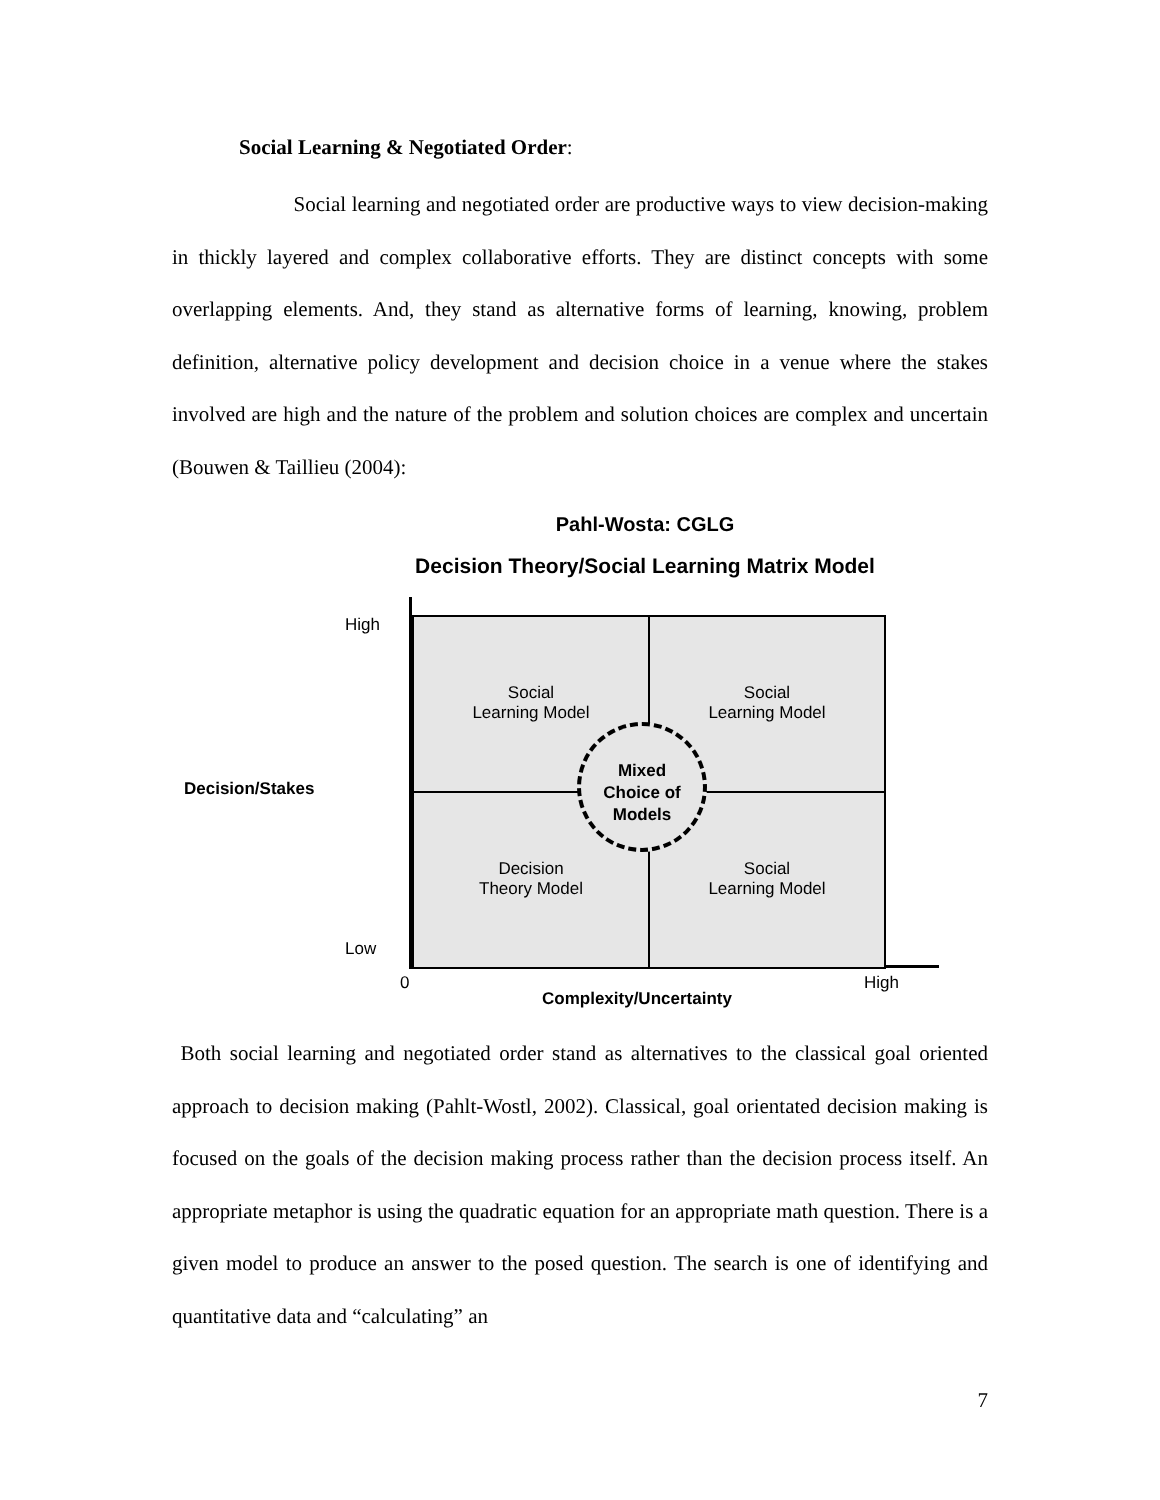Social Learning & Negotiated Order:
Social learning and negotiated order are productive ways to view decision-making in thickly layered and complex collaborative efforts. They are distinct concepts with some overlapping elements. And, they stand as alternative forms of learning, knowing, problem definition, alternative policy development and decision choice in a venue where the stakes involved are high and the nature of the problem and solution choices are complex and uncertain (Bouwen & Taillieu (2004):
Pahl-Wosta: CGLG
Decision Theory/Social Learning Matrix Model
Social
Learning Model
Social
Learning Model
Decision
Theory Model
Social
Learning Model
Mixed
Choice of
Models
High
Decision/Stakes
Low
0 High
Complexity/Uncertainty
Both social learning and negotiated order stand as alternatives to the classical goal oriented approach to decision making (Pahlt-Wostl, 2002). Classical, goal orientated decision making is focused on the goals of the decision making process rather than the decision process itself. An appropriate metaphor is using the quadratic equation for an appropriate math question. There is a given model to produce an answer to the posed question. The search is one of identifying and quantitative data and “calculating” an
7